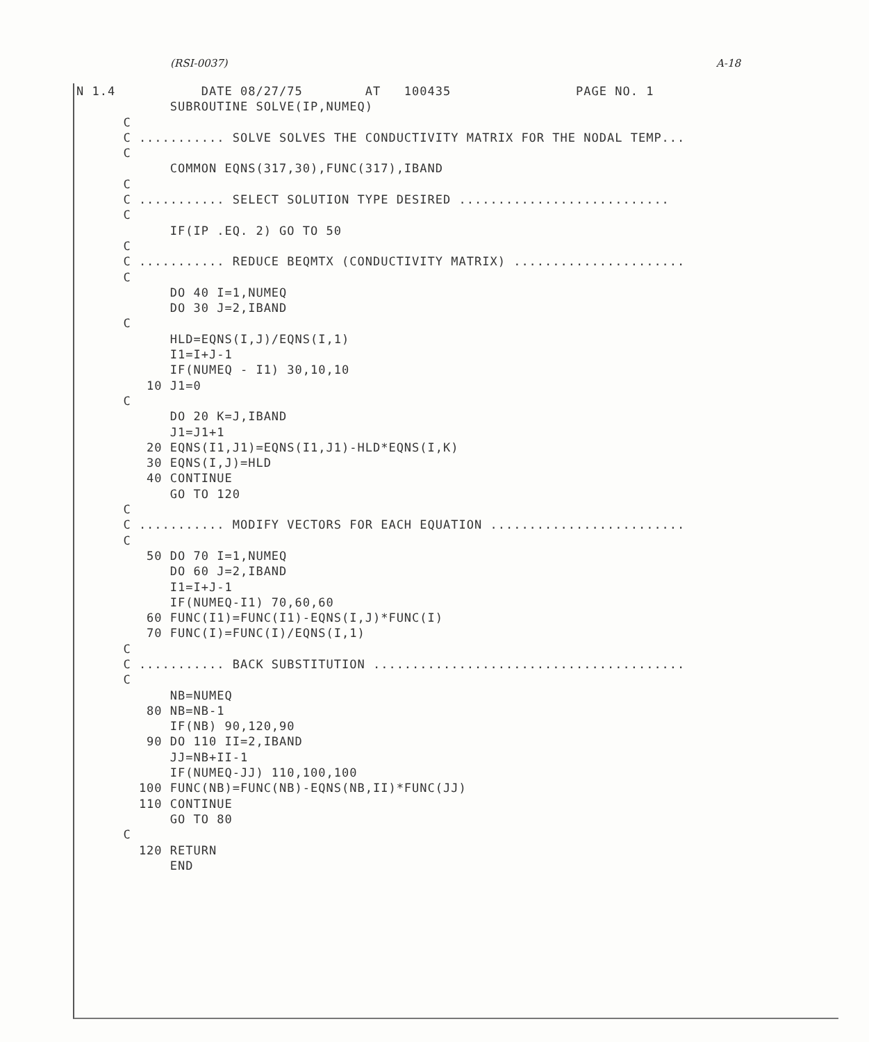(RSI-0037) A-18
N 1.4           DATE 08/27/75        AT   100435                PAGE NO. 1
            SUBROUTINE SOLVE(IP,NUMEQ)
      C
      C ........... SOLVE SOLVES THE CONDUCTIVITY MATRIX FOR THE NODAL TEMP...
      C
            COMMON EQNS(317,30),FUNC(317),IBAND
      C
      C ........... SELECT SOLUTION TYPE DESIRED ...........................
      C
            IF(IP .EQ. 2) GO TO 50
      C
      C ........... REDUCE BEQMTX (CONDUCTIVITY MATRIX) ......................
      C
            DO 40 I=1,NUMEQ
            DO 30 J=2,IBAND
      C
            HLD=EQNS(I,J)/EQNS(I,1)
            I1=I+J-1
            IF(NUMEQ - I1) 30,10,10
         10 J1=0
      C
            DO 20 K=J,IBAND
            J1=J1+1
         20 EQNS(I1,J1)=EQNS(I1,J1)-HLD*EQNS(I,K)
         30 EQNS(I,J)=HLD
         40 CONTINUE
            GO TO 120
      C
      C ........... MODIFY VECTORS FOR EACH EQUATION .........................
      C
         50 DO 70 I=1,NUMEQ
            DO 60 J=2,IBAND
            I1=I+J-1
            IF(NUMEQ-I1) 70,60,60
         60 FUNC(I1)=FUNC(I1)-EQNS(I,J)*FUNC(I)
         70 FUNC(I)=FUNC(I)/EQNS(I,1)
      C
      C ........... BACK SUBSTITUTION ........................................
      C
            NB=NUMEQ
         80 NB=NB-1
            IF(NB) 90,120,90
         90 DO 110 II=2,IBAND
            JJ=NB+II-1
            IF(NUMEQ-JJ) 110,100,100
        100 FUNC(NB)=FUNC(NB)-EQNS(NB,II)*FUNC(JJ)
        110 CONTINUE
            GO TO 80
      C
        120 RETURN
            END